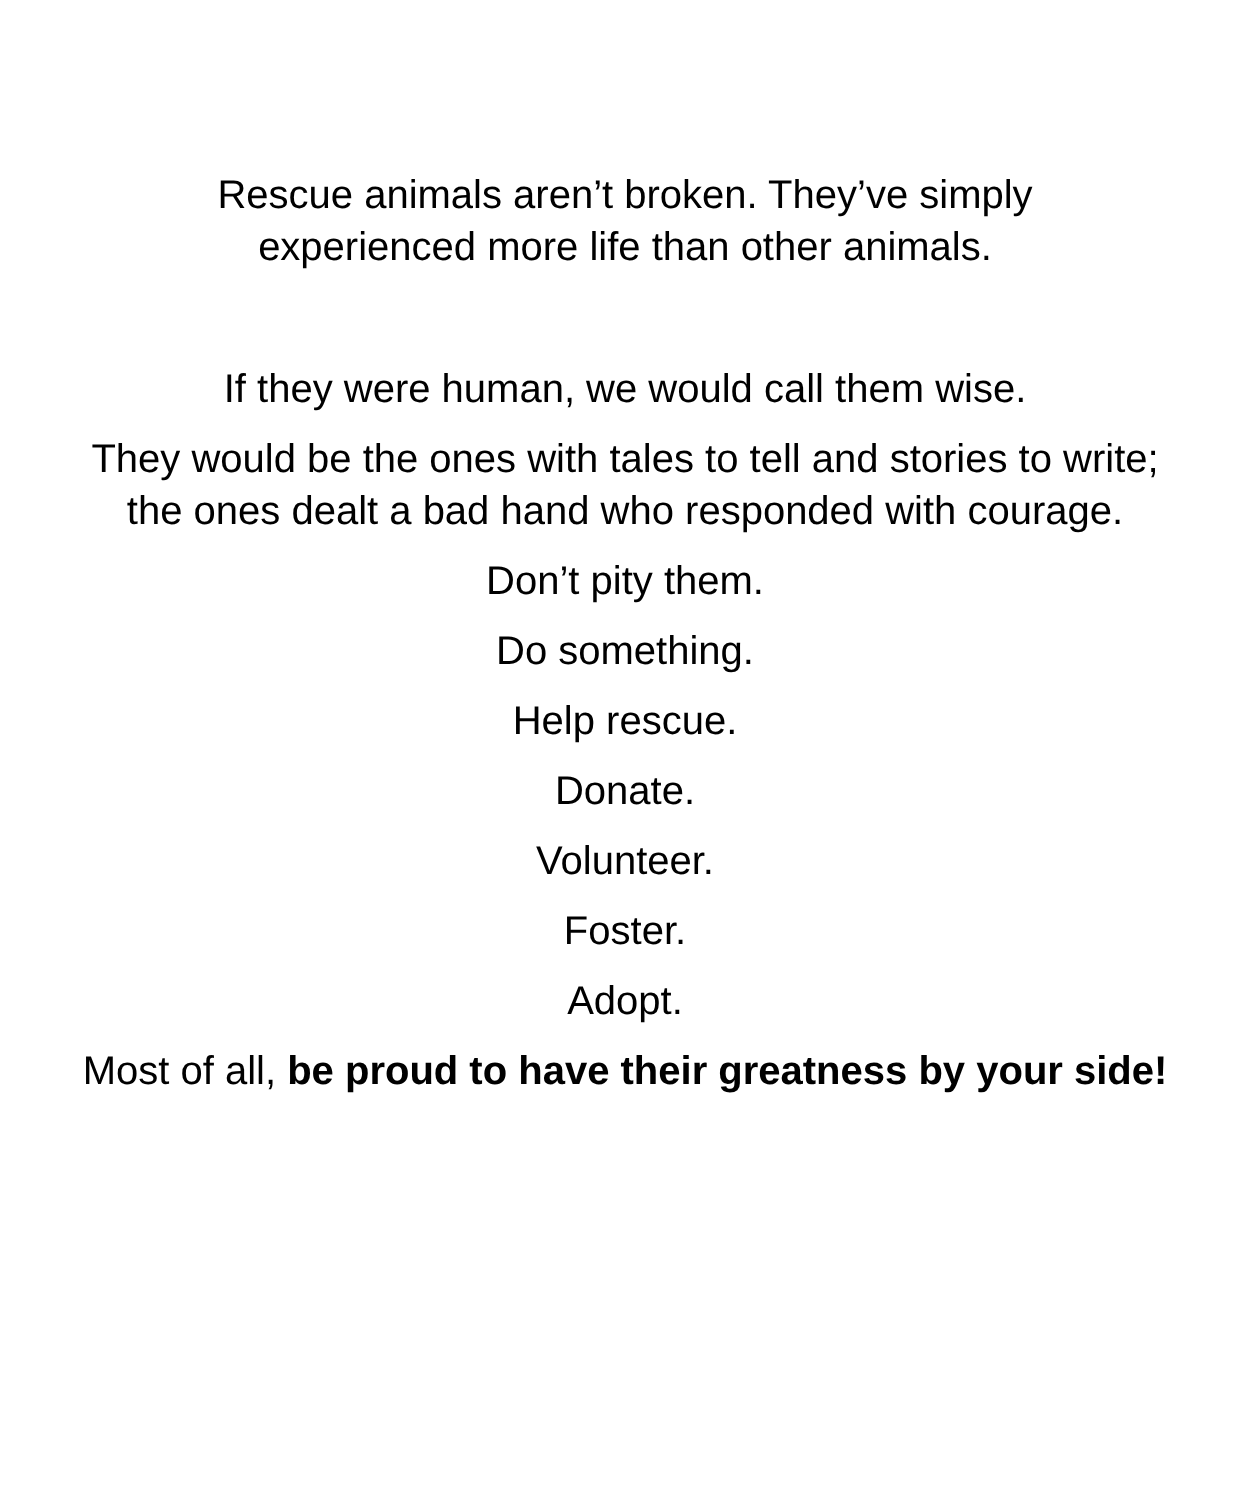Rescue animals aren’t broken. They’ve simply
experienced more life than other animals.
If they were human, we would call them wise.
They would be the ones with tales to tell and stories to write; the ones dealt a bad hand who responded with courage.
Don’t pity them.
Do something.
Help rescue.
Donate.
Volunteer.
Foster.
Adopt.
Most of all, be proud to have their greatness by your side!